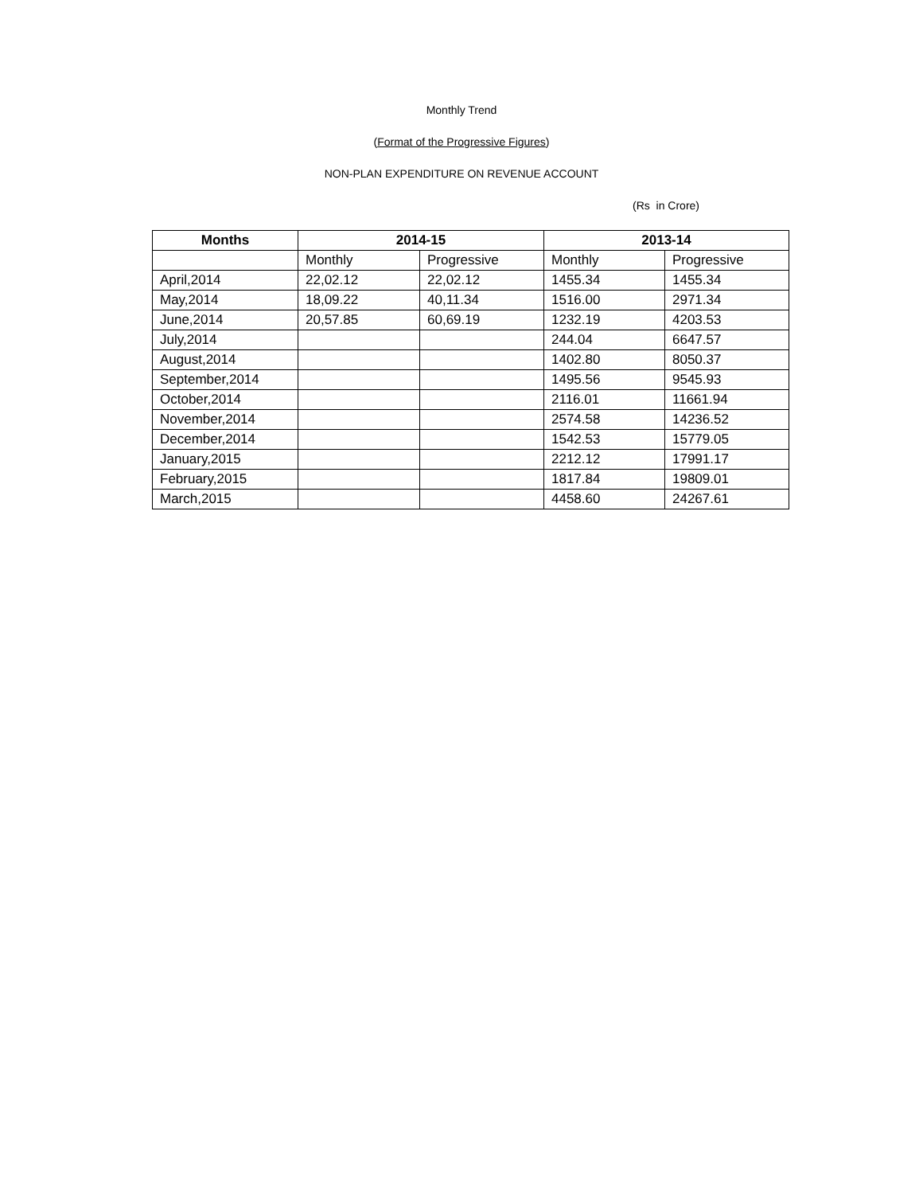Monthly Trend
(Format of the Progressive Figures)
NON-PLAN EXPENDITURE ON REVENUE ACCOUNT
(Rs in Crore)
| Months | 2014-15 | | 2013-14 | |
| --- | --- | --- | --- | --- |
| | Monthly | Progressive | Monthly | Progressive |
| April,2014 | 22,02.12 | 22,02.12 | 1455.34 | 1455.34 |
| May,2014 | 18,09.22 | 40,11.34 | 1516.00 | 2971.34 |
| June,2014 | 20,57.85 | 60,69.19 | 1232.19 | 4203.53 |
| July,2014 | | | 244.04 | 6647.57 |
| August,2014 | | | 1402.80 | 8050.37 |
| September,2014 | | | 1495.56 | 9545.93 |
| October,2014 | | | 2116.01 | 11661.94 |
| November,2014 | | | 2574.58 | 14236.52 |
| December,2014 | | | 1542.53 | 15779.05 |
| January,2015 | | | 2212.12 | 17991.17 |
| February,2015 | | | 1817.84 | 19809.01 |
| March,2015 | | | 4458.60 | 24267.61 |